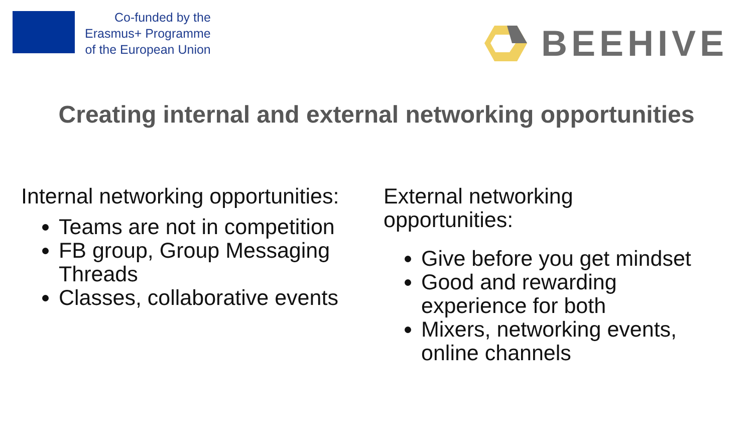Co-funded by the
Erasmus+ Programme
of the European Union
BEEHIVE
Creating internal and external networking opportunities
Internal networking opportunities:
Teams are not in competition
FB group, Group Messaging Threads
Classes, collaborative events
External networking
opportunities:
Give before you get mindset
Good and rewarding experience for both
Mixers, networking events, online channels